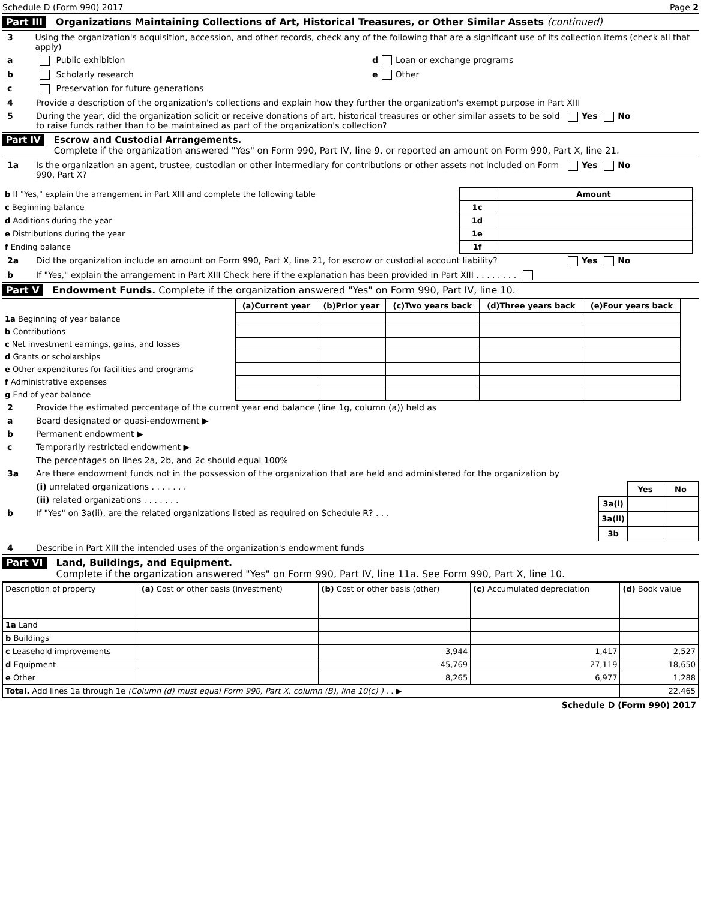Schedule D (Form 990) 2017 Page 2
Part III Organizations Maintaining Collections of Art, Historical Treasures, or Other Similar Assets (continued)
3 Using the organization's acquisition, accession, and other records, check any of the following that are a significant use of its collection items (check all that apply)
a Public exhibition d Loan or exchange programs
b Scholarly research e Other
c Preservation for future generations
4 Provide a description of the organization's collections and explain how they further the organization's exempt purpose in Part XIII
5 During the year, did the organization solicit or receive donations of art, historical treasures or other similar assets to be sold to raise funds rather than to be maintained as part of the organization's collection? Yes No
Part IV
Escrow and Custodial Arrangements.
Complete if the organization answered "Yes" on Form 990, Part IV, line 9, or reported an amount on Form 990, Part X, line 21.
1a Is the organization an agent, trustee, custodian or other intermediary for contributions or other assets not included on Form 990, Part X? Yes No
| b If "Yes," explain the arrangement in Part XIII and complete the following table | | Amount |
| c Beginning balance | 1c | |
| d Additions during the year | 1d | |
| e Distributions during the year | 1e | |
| f Ending balance | 1f | |
2a Did the organization include an amount on Form 990, Part X, line 21, for escrow or custodial account liability? Yes No
b If "Yes," explain the arrangement in Part XIII Check here if the explanation has been provided in Part XIII . . . . . . . .
Part V Endowment Funds. Complete if the organization answered "Yes" on Form 990, Part IV, line 10.
| | (a) Current year | (b) Prior year | (c) Two years back | (d) Three years back | (e) Four years back |
| 1a Beginning of year balance | | | | | |
| b Contributions | | | | | |
| c Net investment earnings, gains, and losses | | | | | |
| d Grants or scholarships | | | | | |
| e Other expenditures for facilities and programs | | | | | |
| f Administrative expenses | | | | | |
| g End of year balance | | | | | |
2 Provide the estimated percentage of the current year end balance (line 1g, column (a)) held as
a Board designated or quasi-endowment ▶
b Permanent endowment ▶
c Temporarily restricted endowment ▶
The percentages on lines 2a, 2b, and 2c should equal 100%
3a Are there endowment funds not in the possession of the organization that are held and administered for the organization by
(i) unrelated organizations . . . . . . .
(ii) related organizations . . . . . . .
b If "Yes" on 3a(ii), are the related organizations listed as required on Schedule R? . . .
| | Yes | No |
| 3a(i) | | |
| 3a(ii) | | |
| 3b | | |
4 Describe in Part XIII the intended uses of the organization's endowment funds
Part VI
Land, Buildings, and Equipment.
Complete if the organization answered "Yes" on Form 990, Part IV, line 11a. See Form 990, Part X, line 10.
| Description of property | (a) Cost or other basis (investment) | (b) Cost or other basis (other) | (c) Accumulated depreciation | (d) Book value |
| 1a Land | | | | |
| b Buildings | | | | |
| c Leasehold improvements | | 3,944 | 1,417 | 2,527 |
| d Equipment | | 45,769 | 27,119 | 18,650 |
| e Other | | 8,265 | 6,977 | 1,288 |
| Total. Add lines 1a through 1e (Column (d) must equal Form 990, Part X, column (B), line 10(c) ) . . ▶ | | | | 22,465 |
Schedule D (Form 990) 2017